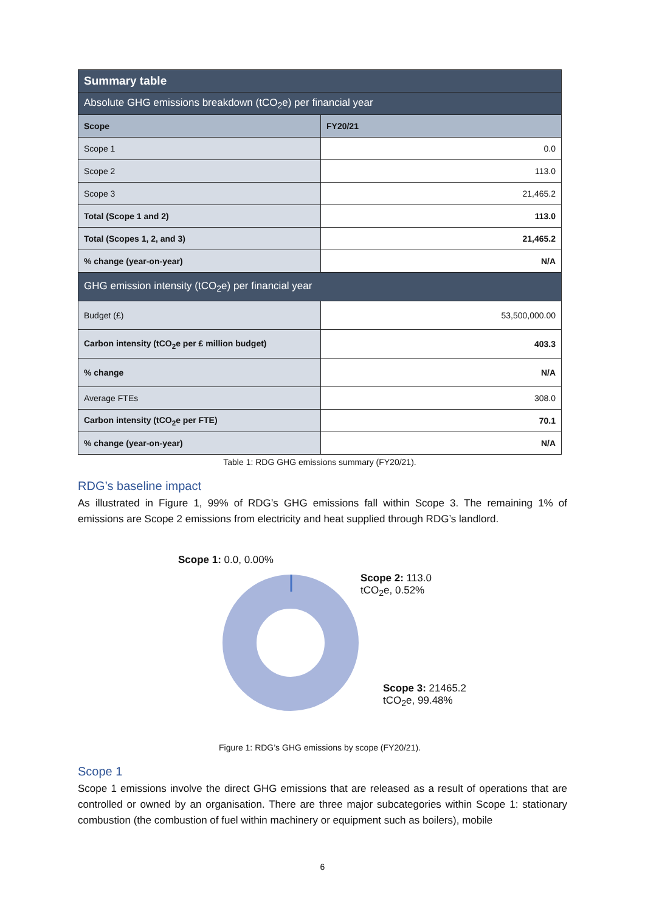| Summary table | |
| --- | --- |
| Absolute GHG emissions breakdown (tCO<sub>2</sub>e) per financial year | |
| Scope | FY20/21 |
| Scope 1 | 0.0 |
| Scope 2 | 113.0 |
| Scope 3 | 21,465.2 |
| Total (Scope 1 and 2) | 113.0 |
| Total (Scopes 1, 2, and 3) | 21,465.2 |
| % change (year-on-year) | N/A |
| GHG emission intensity (tCO<sub>2</sub>e) per financial year | |
| Budget (£) | 53,500,000.00 |
| Carbon intensity (tCO<sub>2</sub>e per £ million budget) | 403.3 |
| % change | N/A |
| Average FTEs | 308.0 |
| Carbon intensity (tCO<sub>2</sub>e per FTE) | 70.1 |
| % change (year-on-year) | N/A |
Table 1: RDG GHG emissions summary (FY20/21).
RDG’s baseline impact
As illustrated in Figure 1, 99% of RDG’s GHG emissions fall within Scope 3. The remaining 1% of emissions are Scope 2 emissions from electricity and heat supplied through RDG’s landlord.
Scope 1: 0.0, 0.00%
Scope 2: 113.0
tCO<sub>2</sub>e, 0.52%
Scope 3: 21465.2
tCO<sub>2</sub>e, 99.48%
Figure 1: RDG’s GHG emissions by scope (FY20/21).
Scope 1
Scope 1 emissions involve the direct GHG emissions that are released as a result of operations that are controlled or owned by an organisation. There are three major subcategories within Scope 1: stationary combustion (the combustion of fuel within machinery or equipment such as boilers), mobile
6